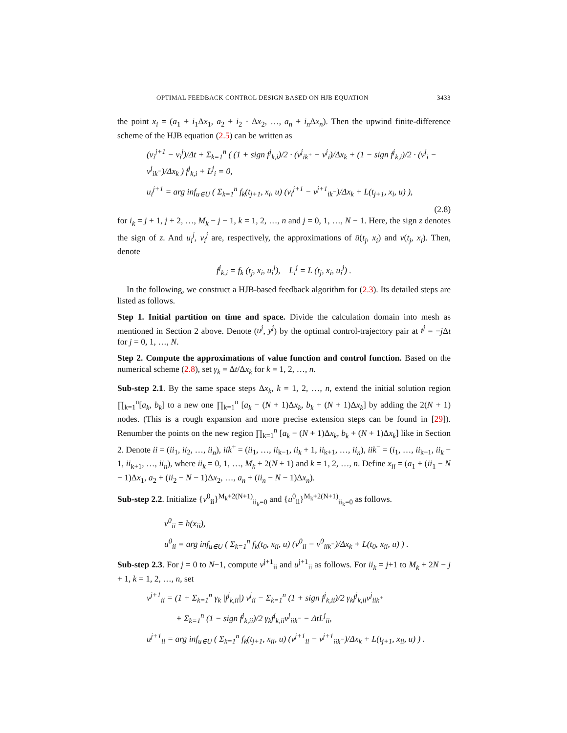OPTIMAL FEEDBACK CONTROL DESIGN BASED ON HJB EQUATION 3433
the point x<sub>i</sub> = (a<sub>1</sub> + i<sub>1</sub>Δx<sub>1</sub>, a<sub>2</sub> + i<sub>2</sub> · Δx<sub>2</sub>, …, a<sub>n</sub> + i<sub>n</sub> Δx<sub>n</sub>). Then the upwind finite-difference scheme of the HJB equation (2.5) can be written as
(v<sub>i</sub><sup>j+1</sup> − v<sub>i</sub><sup>j</sup>)/Δt + Σ<sub>k=1</sub><sup>n</sup> ( (1 + sign f<sup>j</sup><sub>k,i</sub>)/2 · (v<sup>j</sup><sub>ik<sup>+</sup></sub> − v<sup>j</sup><sub>i</sub>)/Δx<sub>k</sub> + (1 − sign f<sup>j</sup><sub>k,i</sub>)/2 · (v<sup>j</sup><sub>i</sub> − v<sup>j</sup><sub>ik<sup>−</sup></sub>)/Δx<sub>k</sub> ) f<sup>j</sup><sub>k,i</sub> + L<sup>j</sup><sub>i</sub> = 0,
u<sub>i</sub><sup>j+1</sup> = arg inf<sub>u∈U</sub> ( Σ<sub>k=1</sub><sup>n</sup> f<sub>k</sub>(t<sub>j+1</sub>, x<sub>i</sub>, u) (v<sub>i</sub><sup>j+1</sup> − v<sup>j+1</sup><sub>ik<sup>−</sup></sub>)/Δx<sub>k</sub> + L(t<sub>j+1</sub>, x<sub>i</sub>, u) ),
(2.8)
for i<sub>k</sub> = j + 1, j + 2, …, M<sub>k</sub> − j − 1, k = 1, 2, …, n and j = 0, 1, …, N − 1. Here, the sign z denotes the sign of z. And u<sub>i</sub><sup>j</sup>, v<sub>i</sub><sup>j</sup> are, respectively, the approximations of ū(t<sub>j</sub>, x<sub>i</sub>) and v(t<sub>j</sub>, x<sub>i</sub>). Then, denote
f<sup>j</sup><sub>k,i</sub> = f<sub>k</sub> (t<sub>j</sub>, x<sub>i</sub>, u<sub>i</sub><sup>j</sup>), L<sub>i</sub><sup>j</sup> = L (t<sub>j</sub>, x<sub>i</sub>, u<sub>i</sub><sup>j</sup>) .
In the following, we construct a HJB-based feedback algorithm for (2.3). Its detailed steps are listed as follows.
Step 1. Initial partition on time and space. Divide the calculation domain into mesh as mentioned in Section 2 above. Denote (u<sup>j</sup>, y<sup>j</sup>) by the optimal control-trajectory pair at t<sup>j</sup> = −j Δt for j = 0, 1, …, N.
Step 2. Compute the approximations of value function and control function. Based on the numerical scheme (2.8), set γ<sub>k</sub> = Δt/Δx<sub>k</sub> for k = 1, 2, …, n.
Sub-step 2.1. By the same space steps Δx<sub>k</sub>, k = 1, 2, …, n, extend the initial solution region ∏<sub>k=1</sub><sup>n</sup>[a<sub>k</sub>, b<sub>k</sub>] to a new one ∏<sub>k=1</sub><sup>n</sup> [a<sub>k</sub> − (N + 1)Δx<sub>k</sub>, b<sub>k</sub> + (N + 1)Δx<sub>k</sub>] by adding the 2(N + 1) nodes. (This is a rough expansion and more precise extension steps can be found in [29]). Renumber the points on the new region ∏<sub>k=1</sub><sup>n</sup> [a<sub>k</sub> − (N + 1)Δx<sub>k</sub>, b<sub>k</sub> + (N + 1)Δx<sub>k</sub>] like in Section 2. Denote ii = (ii<sub>1</sub>, ii<sub>2</sub>, …, ii<sub>n</sub>), iik<sup>+</sup> = (ii<sub>1</sub>, …, ii<sub>k−1</sub>, ii<sub>k</sub> + 1, ii<sub>k+1</sub>, …, ii<sub>n</sub>), iik<sup>−</sup> = (i<sub>1</sub>, …, ii<sub>k−1</sub>, ii<sub>k</sub> − 1, ii<sub>k+1</sub>, …, ii<sub>n</sub>), where ii<sub>k</sub> = 0, 1, …, M<sub>k</sub> + 2(N + 1) and k = 1, 2, …, n. Define x<sub>ii</sub> = (a<sub>1</sub> + (ii<sub>1</sub> − N − 1)Δx<sub>1</sub>, a<sub>2</sub> + (ii<sub>2</sub> − N − 1)Δx<sub>2</sub>, …, a<sub>n</sub> + (ii<sub>n</sub> − N − 1)Δx<sub>n</sub>).
Sub-step 2.2. Initialize {v<sup>0</sup><sub>ii</sub>}<sup>M<sub>k</sub>+2(N+1)</sup><sub>ii<sub>k</sub>=0</sub> and {u<sup>0</sup><sub>ii</sub>}<sup>M<sub>k</sub>+2(N+1)</sup><sub>ii<sub>k</sub>=0</sub> as follows.
v<sup>0</sup><sub>ii</sub> = h(x<sub>ii</sub>),
u<sup>0</sup><sub>ii</sub> = arg inf<sub>u∈U</sub> ( Σ<sub>k=1</sub><sup>n</sup> f<sub>k</sub>(t<sub>0</sub>, x<sub>ii</sub>, u) (v<sup>0</sup><sub>ii</sub> − v<sup>0</sup><sub>iik<sup>−</sup></sub>)/Δx<sub>k</sub> + L(t<sub>0</sub>, x<sub>ii</sub>, u) ) .
Sub-step 2.3. For j = 0 to N−1, compute v<sup>j+1</sup><sub>ii</sub> and u<sup>j+1</sup><sub>ii</sub> as follows. For ii<sub>k</sub> = j+1 to M<sub>k</sub> + 2N − j + 1, k = 1, 2, …, n, set
v<sup>j+1</sup><sub>ii</sub> = (1 + Σ<sub>k=1</sub><sup>n</sup> γ<sub>k</sub> |f<sup>j</sup><sub>k,ii</sub>|) v<sup>j</sup><sub>ii</sub> − Σ<sub>k=1</sub><sup>n</sup> (1 + sign f<sup>j</sup><sub>k,ii</sub>)/2 γ<sub>k</sub>f<sup>j</sup><sub>k,ii</sub>v<sup>j</sup><sub>iik<sup>+</sup></sub>
+ Σ<sub>k=1</sub><sup>n</sup> (1 − sign f<sup>j</sup><sub>k,ii</sub>)/2 γ<sub>k</sub>f<sup>j</sup><sub>k,ii</sub>v<sup>j</sup><sub>iik<sup>−</sup></sub> − ΔtL<sup>j</sup><sub>ii</sub>,
u<sup>j+1</sup><sub>ii</sub> = arg inf<sub>u∈U</sub> ( Σ<sub>k=1</sub><sup>n</sup> f<sub>k</sub>(t<sub>j+1</sub>, x<sub>ii</sub>, u) (v<sup>j+1</sup><sub>ii</sub> − v<sup>j+1</sup><sub>iik<sup>−</sup></sub>)/Δx<sub>k</sub> + L(t<sub>j+1</sub>, x<sub>ii</sub>, u) ) .